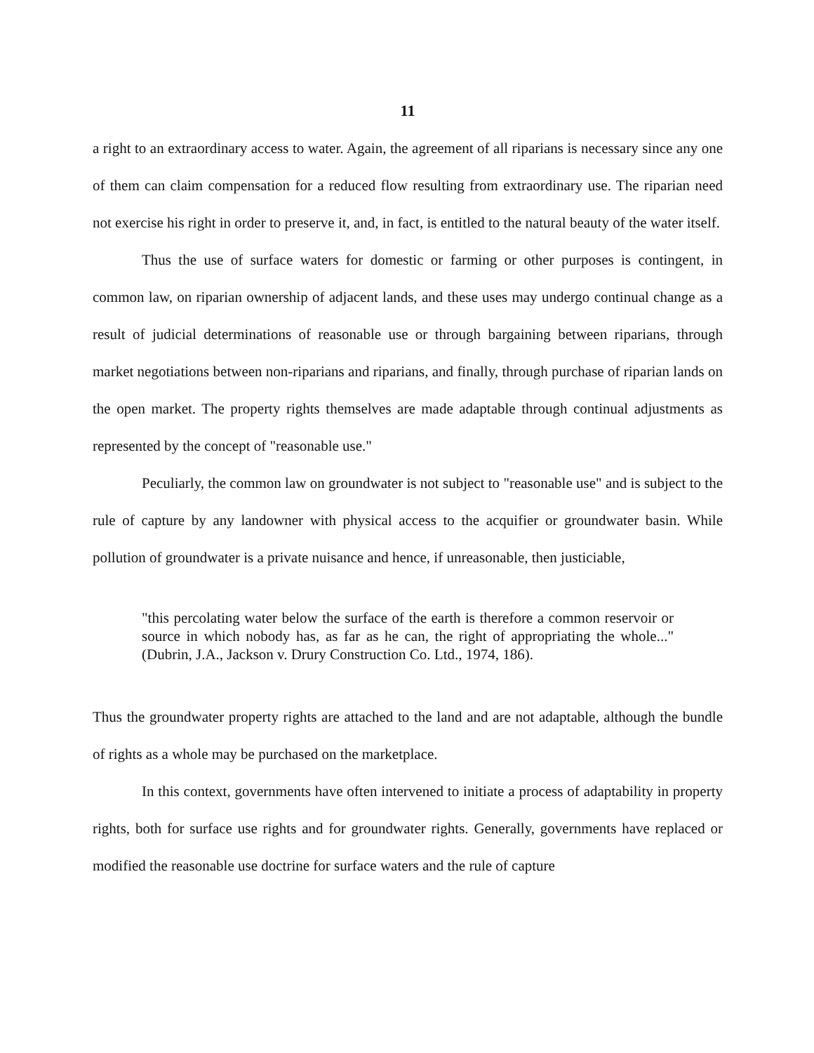11
a right to an extraordinary access to water. Again, the agreement of all riparians is necessary since any one of them can claim compensation for a reduced flow resulting from extraordinary use. The riparian need not exercise his right in order to preserve it, and, in fact, is entitled to the natural beauty of the water itself.
Thus the use of surface waters for domestic or farming or other purposes is contingent, in common law, on riparian ownership of adjacent lands, and these uses may undergo continual change as a result of judicial determinations of reasonable use or through bargaining between riparians, through market negotiations between non-riparians and riparians, and finally, through purchase of riparian lands on the open market. The property rights themselves are made adaptable through continual adjustments as represented by the concept of "reasonable use."
Peculiarly, the common law on groundwater is not subject to "reasonable use" and is subject to the rule of capture by any landowner with physical access to the acquifier or groundwater basin. While pollution of groundwater is a private nuisance and hence, if unreasonable, then justiciable,
"this percolating water below the surface of the earth is therefore a common reservoir or source in which nobody has, as far as he can, the right of appropriating the whole..." (Dubrin, J.A., Jackson v. Drury Construction Co. Ltd., 1974, 186).
Thus the groundwater property rights are attached to the land and are not adaptable, although the bundle of rights as a whole may be purchased on the marketplace.
In this context, governments have often intervened to initiate a process of adaptability in property rights, both for surface use rights and for groundwater rights. Generally, governments have replaced or modified the reasonable use doctrine for surface waters and the rule of capture